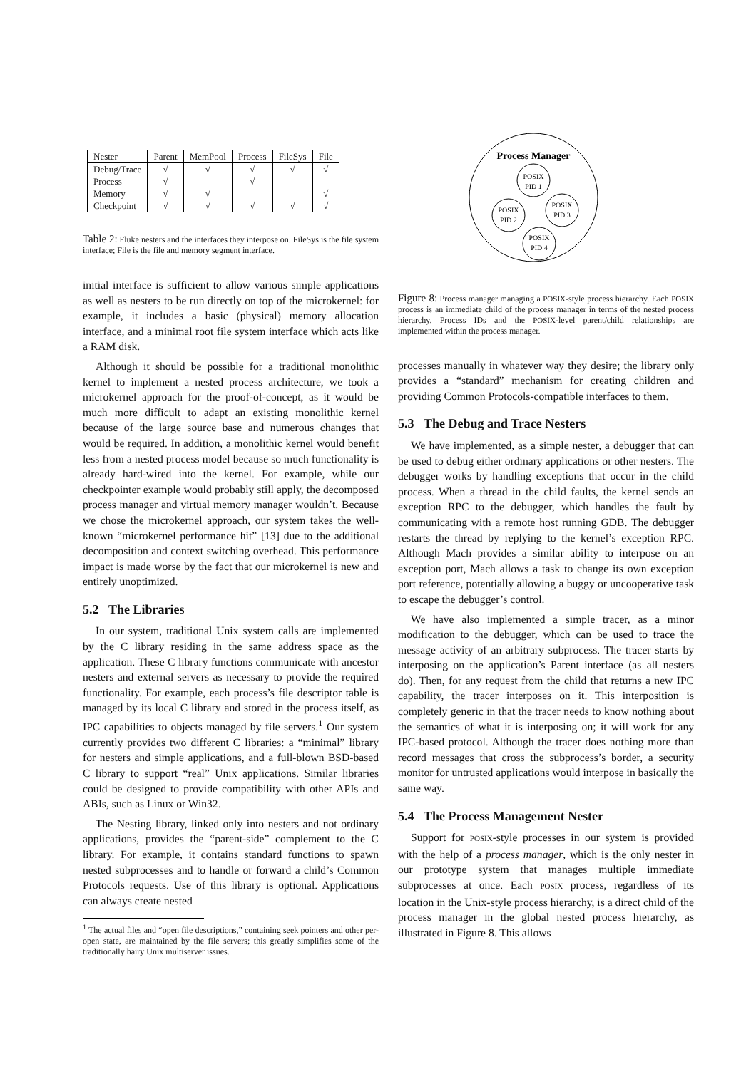| Nester | Parent | MemPool | Process | FileSys | File |
| --- | --- | --- | --- | --- | --- |
| Debug/Trace | √ | √ | √ | √ | √ |
| Process | √ | | √ | | |
| Memory | √ | √ | | | √ |
| Checkpoint | √ | √ | √ | √ | √ |
Table 2: Fluke nesters and the interfaces they interpose on. FileSys is the file system interface; File is the file and memory segment interface.
initial interface is sufficient to allow various simple applications as well as nesters to be run directly on top of the microkernel: for example, it includes a basic (physical) memory allocation interface, and a minimal root file system interface which acts like a RAM disk.
Although it should be possible for a traditional monolithic kernel to implement a nested process architecture, we took a microkernel approach for the proof-of-concept, as it would be much more difficult to adapt an existing monolithic kernel because of the large source base and numerous changes that would be required. In addition, a monolithic kernel would benefit less from a nested process model because so much functionality is already hard-wired into the kernel. For example, while our checkpointer example would probably still apply, the decomposed process manager and virtual memory manager wouldn’t. Because we chose the microkernel approach, our system takes the well-known “microkernel performance hit” [13] due to the additional decomposition and context switching overhead. This performance impact is made worse by the fact that our microkernel is new and entirely unoptimized.
5.2 The Libraries
In our system, traditional Unix system calls are implemented by the C library residing in the same address space as the application. These C library functions communicate with ancestor nesters and external servers as necessary to provide the required functionality. For example, each process’s file descriptor table is managed by its local C library and stored in the process itself, as IPC capabilities to objects managed by file servers.<sup>1</sup> Our system currently provides two different C libraries: a “minimal” library for nesters and simple applications, and a full-blown BSD-based C library to support “real” Unix applications. Similar libraries could be designed to provide compatibility with other APIs and ABIs, such as Linux or Win32.
The Nesting library, linked only into nesters and not ordinary applications, provides the “parent-side” complement to the C library. For example, it contains standard functions to spawn nested subprocesses and to handle or forward a child’s Common Protocols requests. Use of this library is optional. Applications can always create nested
<sup>1</sup> The actual files and “open file descriptions,” containing seek pointers and other per-open state, are maintained by the file servers; this greatly simplifies some of the traditionally hairy Unix multiserver issues.
Process Manager
POSIX
PID 1
POSIX
PID 2
POSIX
PID 3
POSIX
PID 4
Figure 8: Process manager managing a POSIX-style process hierarchy. Each POSIX process is an immediate child of the process manager in terms of the nested process hierarchy. Process IDs and the POSIX-level parent/child relationships are implemented within the process manager.
processes manually in whatever way they desire; the library only provides a “standard” mechanism for creating children and providing Common Protocols-compatible interfaces to them.
5.3 The Debug and Trace Nesters
We have implemented, as a simple nester, a debugger that can be used to debug either ordinary applications or other nesters. The debugger works by handling exceptions that occur in the child process. When a thread in the child faults, the kernel sends an exception RPC to the debugger, which handles the fault by communicating with a remote host running GDB. The debugger restarts the thread by replying to the kernel’s exception RPC. Although Mach provides a similar ability to interpose on an exception port, Mach allows a task to change its own exception port reference, potentially allowing a buggy or uncooperative task to escape the debugger’s control.
We have also implemented a simple tracer, as a minor modification to the debugger, which can be used to trace the message activity of an arbitrary subprocess. The tracer starts by interposing on the application’s Parent interface (as all nesters do). Then, for any request from the child that returns a new IPC capability, the tracer interposes on it. This interposition is completely generic in that the tracer needs to know nothing about the semantics of what it is interposing on; it will work for any IPC-based protocol. Although the tracer does nothing more than record messages that cross the subprocess’s border, a security monitor for untrusted applications would interpose in basically the same way.
5.4 The Process Management Nester
Support for POSIX-style processes in our system is provided with the help of a process manager, which is the only nester in our prototype system that manages multiple immediate subprocesses at once. Each POSIX process, regardless of its location in the Unix-style process hierarchy, is a direct child of the process manager in the global nested process hierarchy, as illustrated in Figure 8. This allows